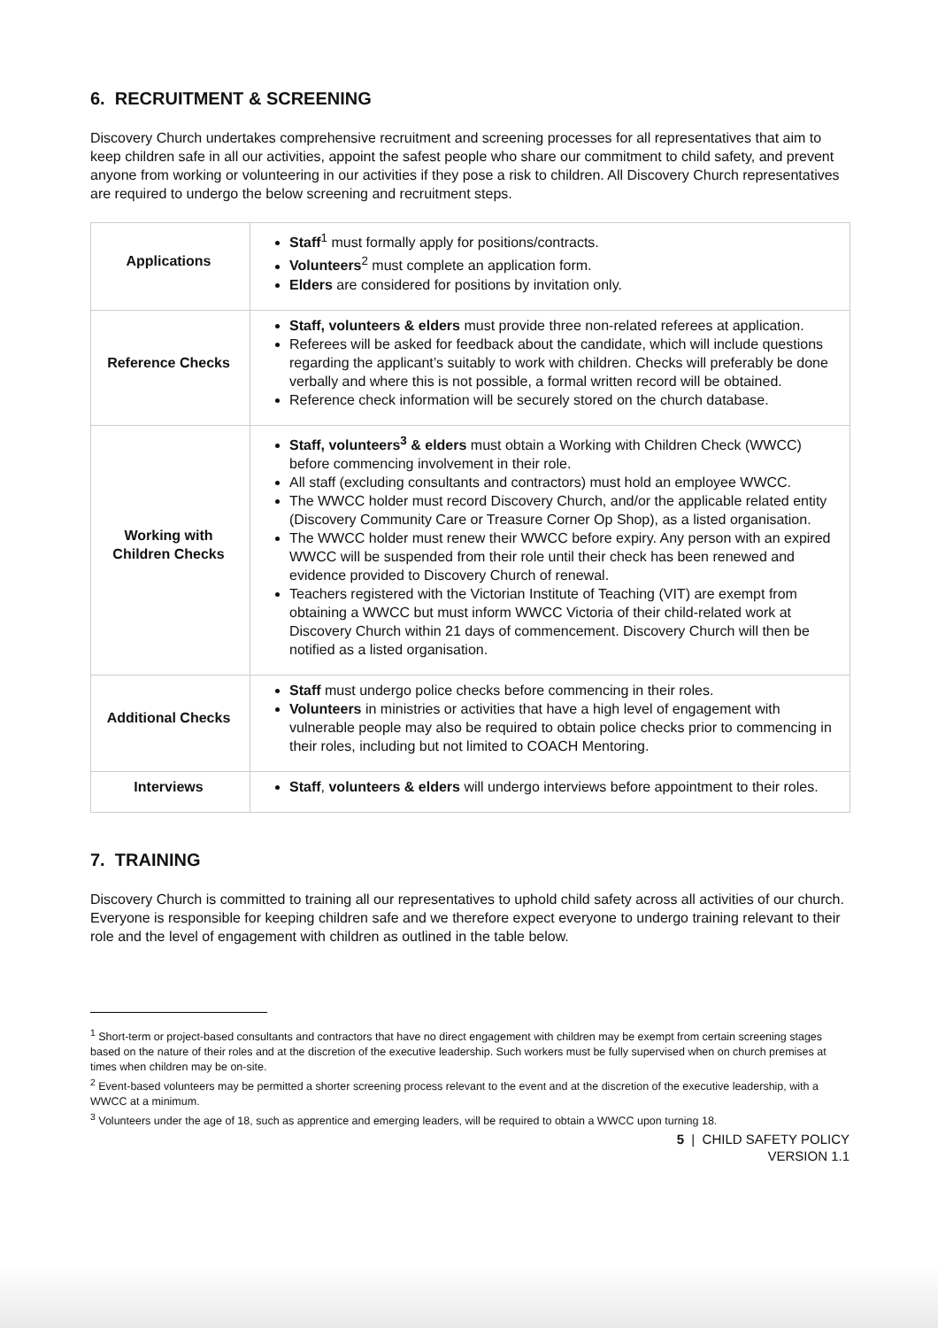6. RECRUITMENT & SCREENING
Discovery Church undertakes comprehensive recruitment and screening processes for all representatives that aim to keep children safe in all our activities, appoint the safest people who share our commitment to child safety, and prevent anyone from working or volunteering in our activities if they pose a risk to children. All Discovery Church representatives are required to undergo the below screening and recruitment steps.
| Applications | Staff<sup>1</sup> must formally apply for positions/contracts. Volunteers<sup>2</sup> must complete an application form. Elders are considered for positions by invitation only. |
| Reference Checks | Staff, volunteers & elders must provide three non-related referees at application. Referees will be asked for feedback about the candidate, which will include questions regarding the applicant’s suitably to work with children. Checks will preferably be done verbally and where this is not possible, a formal written record will be obtained. Reference check information will be securely stored on the church database. |
| Working with Children Checks | Staff, volunteers<sup>3</sup> & elders must obtain a Working with Children Check (WWCC) before commencing involvement in their role. All staff (excluding consultants and contractors) must hold an employee WWCC. The WWCC holder must record Discovery Church, and/or the applicable related entity (Discovery Community Care or Treasure Corner Op Shop), as a listed organisation. The WWCC holder must renew their WWCC before expiry. Any person with an expired WWCC will be suspended from their role until their check has been renewed and evidence provided to Discovery Church of renewal. Teachers registered with the Victorian Institute of Teaching (VIT) are exempt from obtaining a WWCC but must inform WWCC Victoria of their child-related work at Discovery Church within 21 days of commencement. Discovery Church will then be notified as a listed organisation. |
| Additional Checks | Staff must undergo police checks before commencing in their roles. Volunteers in ministries or activities that have a high level of engagement with vulnerable people may also be required to obtain police checks prior to commencing in their roles, including but not limited to COACH Mentoring. |
| Interviews | Staff , volunteers & elders will undergo interviews before appointment to their roles. |
7. TRAINING
Discovery Church is committed to training all our representatives to uphold child safety across all activities of our church. Everyone is responsible for keeping children safe and we therefore expect everyone to undergo training relevant to their role and the level of engagement with children as outlined in the table below.
<sup>1</sup> Short-term or project-based consultants and contractors that have no direct engagement with children may be exempt from certain screening stages based on the nature of their roles and at the discretion of the executive leadership. Such workers must be fully supervised when on church premises at times when children may be on-site.
<sup>2</sup> Event-based volunteers may be permitted a shorter screening process relevant to the event and at the discretion of the executive leadership, with a WWCC at a minimum.
<sup>3</sup> Volunteers under the age of 18, such as apprentice and emerging leaders, will be required to obtain a WWCC upon turning 18.
5 | CHILD SAFETY POLICY
VERSION 1.1